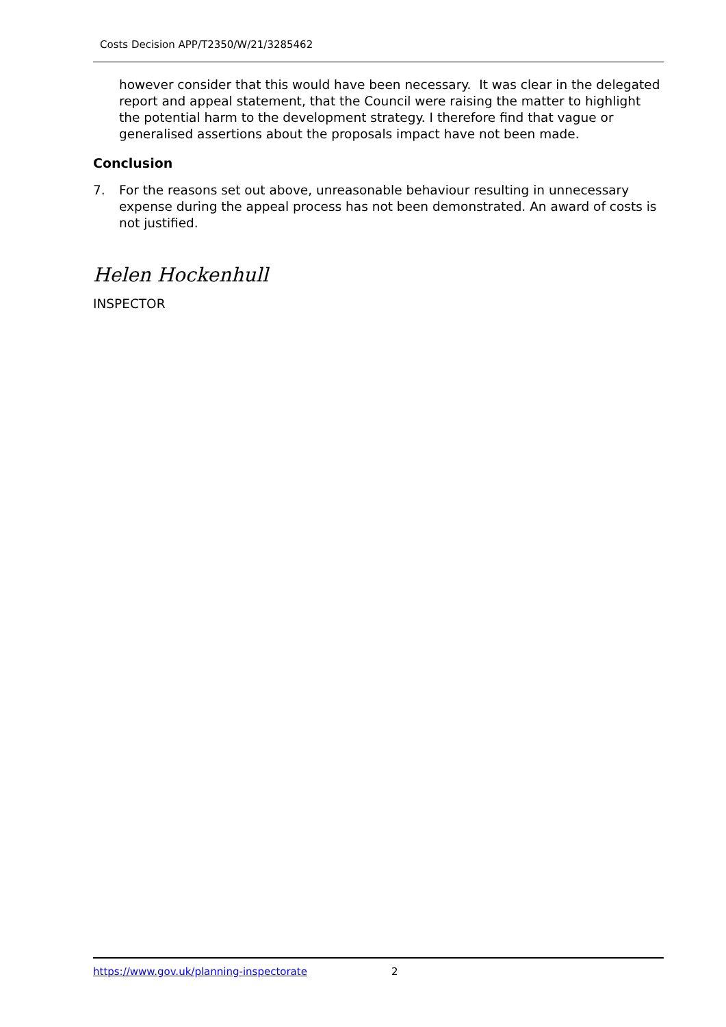Costs Decision APP/T2350/W/21/3285462
however consider that this would have been necessary. It was clear in the delegated report and appeal statement, that the Council were raising the matter to highlight the potential harm to the development strategy. I therefore find that vague or generalised assertions about the proposals impact have not been made.
Conclusion
7. For the reasons set out above, unreasonable behaviour resulting in unnecessary expense during the appeal process has not been demonstrated. An award of costs is not justified.
Helen Hockenhull
INSPECTOR
https://www.gov.uk/planning-inspectorate 2